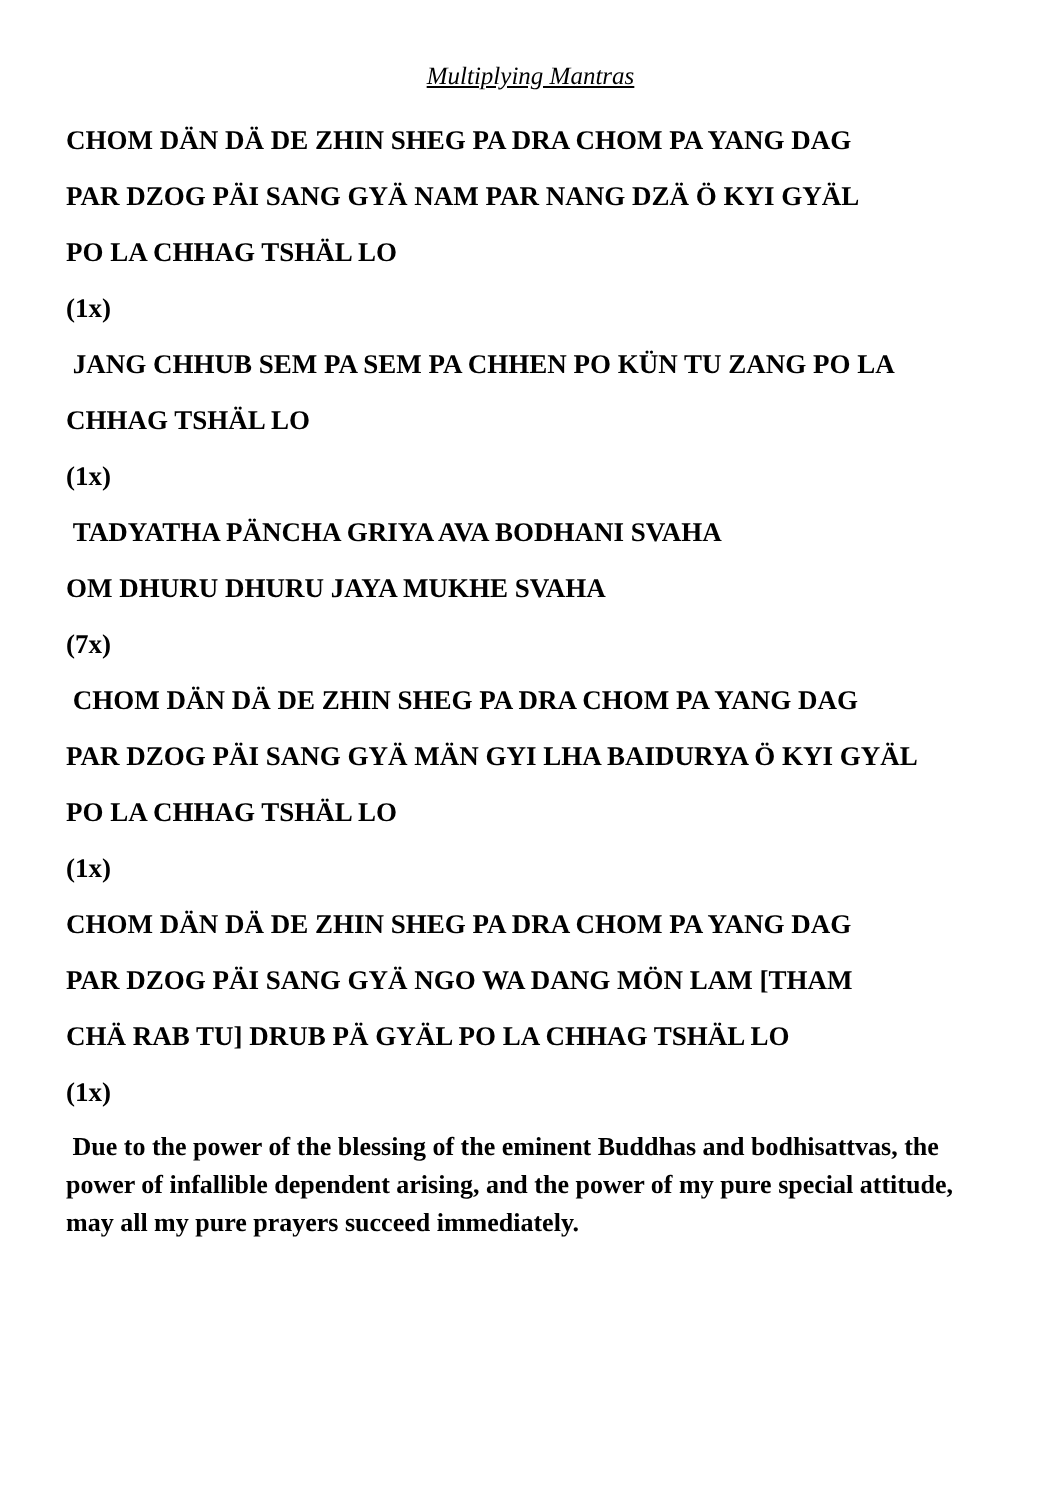Multiplying Mantras
CHOM DÄN DÄ DE ZHIN SHEG PA DRA CHOM PA YANG DAG
PAR DZOG PÄI SANG GYÄ NAM PAR NANG DZÄ Ö KYI GYÄL
PO LA CHHAG TSHÄL LO
(1x)
JANG CHHUB SEM PA SEM PA CHHEN PO KÜN TU ZANG PO LA
CHHAG TSHÄL LO
(1x)
TADYATHA PÄNCHA GRIYA AVA BODHANI SVAHA
OM DHURU DHURU JAYA MUKHE SVAHA
(7x)
CHOM DÄN DÄ DE ZHIN SHEG PA DRA CHOM PA YANG DAG
PAR DZOG PÄI SANG GYÄ MÄN GYI LHA BAIDURYA Ö KYI GYÄL
PO LA CHHAG TSHÄL LO
(1x)
CHOM DÄN DÄ DE ZHIN SHEG PA DRA CHOM PA YANG DAG
PAR DZOG PÄI SANG GYÄ NGO WA DANG MÖN LAM [THAM
CHÄ RAB TU] DRUB PÄ GYÄL PO LA CHHAG TSHÄL LO
(1x)
Due to the power of the blessing of the eminent Buddhas and bodhisattvas, the power of infallible dependent arising, and the power of my pure special attitude, may all my pure prayers succeed immediately.